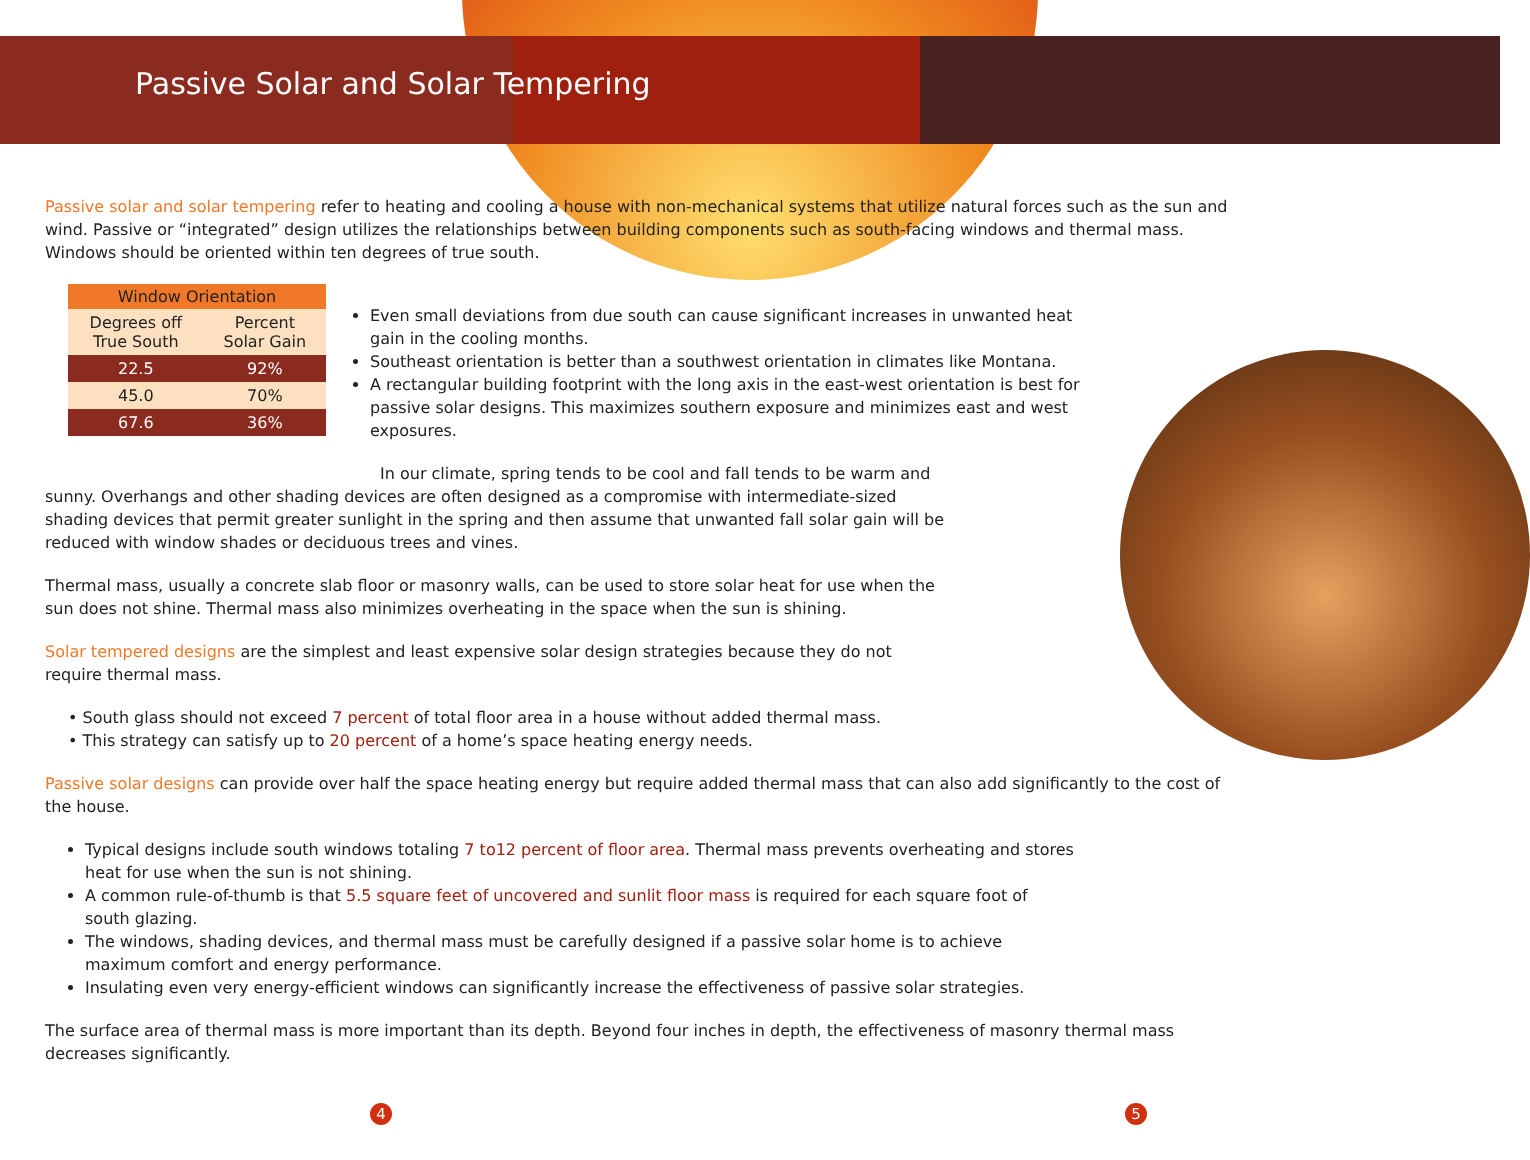Passive Solar and Solar Tempering
Passive solar and solar tempering refer to heating and cooling a house with non-mechanical systems that utilize natural forces such as the sun and wind. Passive or “integrated” design utilizes the relationships between building components such as south-facing windows and thermal mass. Windows should be oriented within ten degrees of true south.
| Window Orientation | |
| --- | --- |
| Degrees off True South | Percent Solar Gain |
| 22.5 | 92% |
| 45.0 | 70% |
| 67.6 | 36% |
Even small deviations from due south can cause significant increases in unwanted heat gain in the cooling months.
Southeast orientation is better than a southwest orientation in climates like Montana.
A rectangular building footprint with the long axis in the east-west orientation is best for passive solar designs. This maximizes southern exposure and minimizes east and west exposures.
In our climate, spring tends to be cool and fall tends to be warm and sunny. Overhangs and other shading devices are often designed as a compromise with intermediate-sized shading devices that permit greater sunlight in the spring and then assume that unwanted fall solar gain will be reduced with window shades or deciduous trees and vines.
Thermal mass, usually a concrete slab floor or masonry walls, can be used to store solar heat for use when the sun does not shine. Thermal mass also minimizes overheating in the space when the sun is shining.
Solar tempered designs are the simplest and least expensive solar design strategies because they do not require thermal mass.
• South glass should not exceed 7 percent of total floor area in a house without added thermal mass.
• This strategy can satisfy up to 20 percent of a home’s space heating energy needs.
Passive solar designs can provide over half the space heating energy but require added thermal mass that can also add significantly to the cost of the house.
Typical designs include south windows totaling 7 to12 percent of floor area. Thermal mass prevents overheating and stores heat for use when the sun is not shining.
A common rule-of-thumb is that 5.5 square feet of uncovered and sunlit floor mass is required for each square foot of south glazing.
The windows, shading devices, and thermal mass must be carefully designed if a passive solar home is to achieve maximum comfort and energy performance.
Insulating even very energy-efficient windows can significantly increase the effectiveness of passive solar strategies.
The surface area of thermal mass is more important than its depth. Beyond four inches in depth, the effectiveness of masonry thermal mass decreases significantly.
4 5